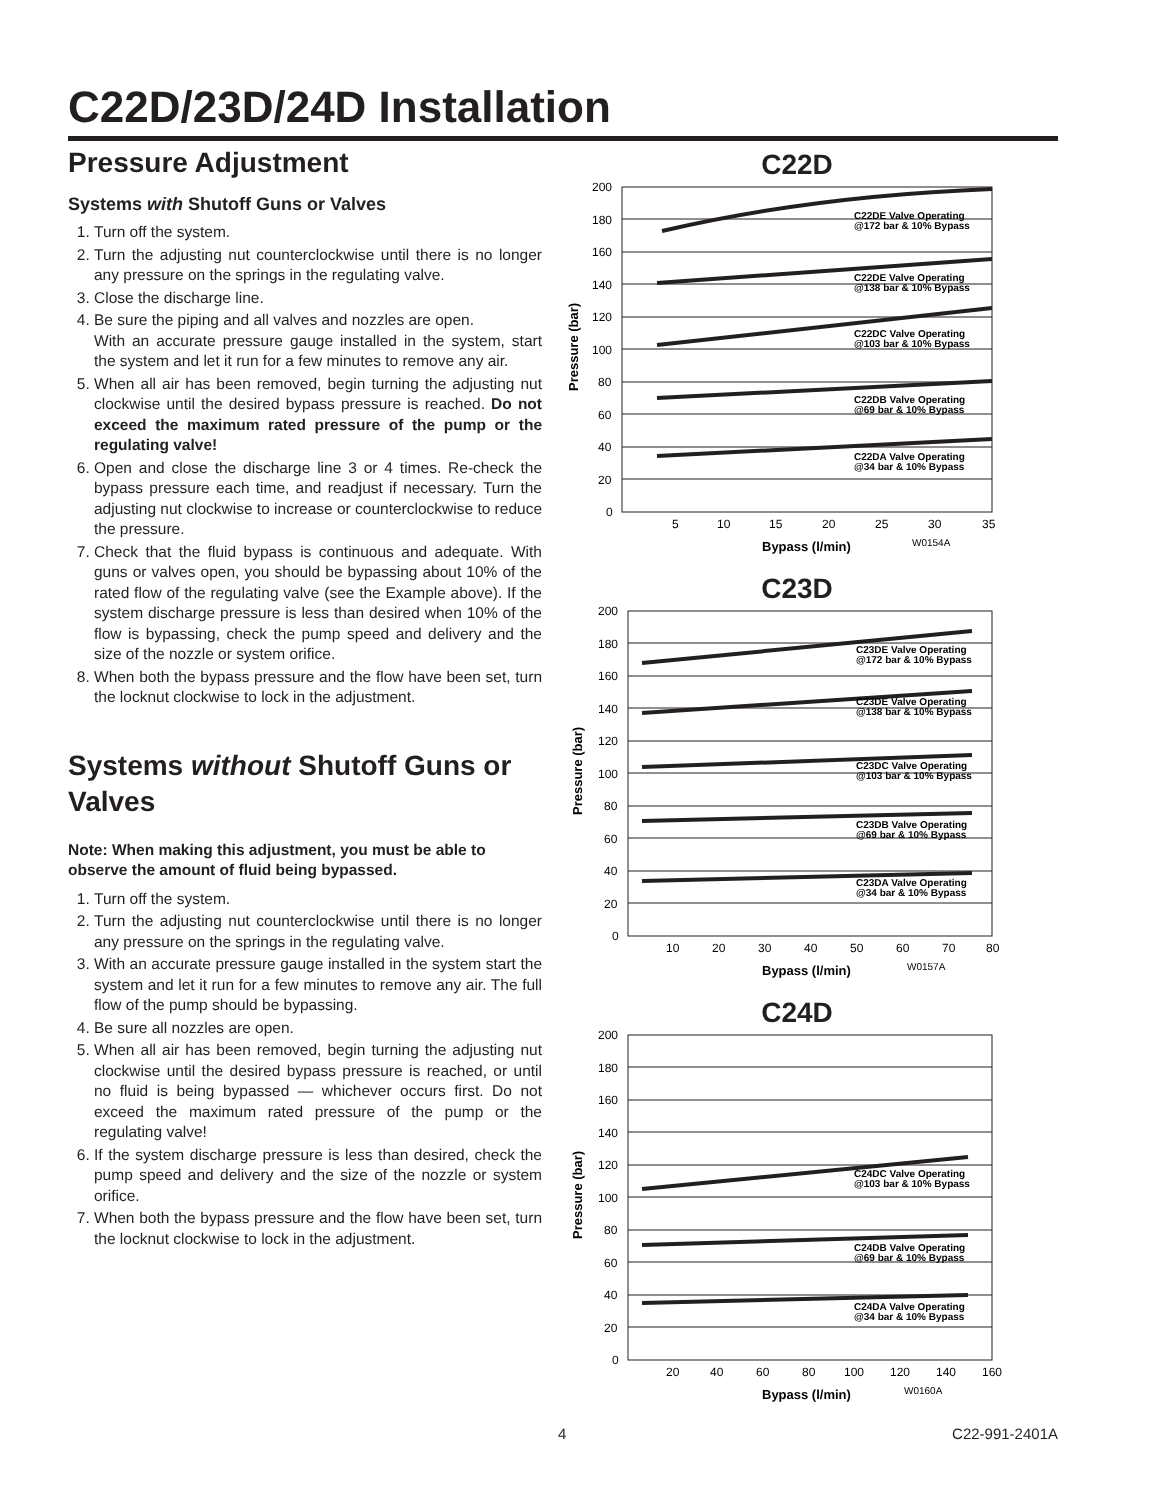C22D/23D/24D Installation
Pressure Adjustment
Systems with Shutoff Guns or Valves
1. Turn off the system.
2. Turn the adjusting nut counterclockwise until there is no longer any pressure on the springs in the regulating valve.
3. Close the discharge line.
4. Be sure the piping and all valves and nozzles are open.
With an accurate pressure gauge installed in the system, start the system and let it run for a few minutes to remove any air.
5. When all air has been removed, begin turning the adjusting nut clockwise until the desired bypass pressure is reached. Do not exceed the maximum rated pressure of the pump or the regulating valve!
6. Open and close the discharge line 3 or 4 times. Re-check the bypass pressure each time, and readjust if necessary. Turn the adjusting nut clockwise to increase or counterclockwise to reduce the pressure.
7. Check that the fluid bypass is continuous and adequate. With guns or valves open, you should be bypassing about 10% of the rated flow of the regulating valve (see the Example above). If the system discharge pressure is less than desired when 10% of the flow is bypassing, check the pump speed and delivery and the size of the nozzle or system orifice.
8. When both the bypass pressure and the flow have been set, turn the locknut clockwise to lock in the adjustment.
Systems without Shutoff Guns or Valves
Note: When making this adjustment, you must be able to observe the amount of fluid being bypassed.
1. Turn off the system.
2. Turn the adjusting nut counterclockwise until there is no longer any pressure on the springs in the regulating valve.
3. With an accurate pressure gauge installed in the system start the system and let it run for a few minutes to remove any air. The full flow of the pump should be bypassing.
4. Be sure all nozzles are open.
5. When all air has been removed, begin turning the adjusting nut clockwise until the desired bypass pressure is reached, or until no fluid is being bypassed — whichever occurs first. Do not exceed the maximum rated pressure of the pump or the regulating valve!
6. If the system discharge pressure is less than desired, check the pump speed and delivery and the size of the nozzle or system orifice.
7. When both the bypass pressure and the flow have been set, turn the locknut clockwise to lock in the adjustment.
C22D
200
180
160
140
120
100
80
60
40
20
0
5
10
15
20
25
30
35
C22DE Valve Operating
@172 bar & 10% Bypass
C22DE Valve Operating
@138 bar & 10% Bypass
C22DC Valve Operating
@103 bar & 10% Bypass
C22DB Valve Operating
@69 bar & 10% Bypass
C22DA Valve Operating
@34 bar & 10% Bypass
Bypass (l/min)
W0154A
Pressure (bar)
C23D
200
180
160
140
120
100
80
60
40
20
0
10
20
30
40
50
60
70
80
C23DE Valve Operating
@172 bar & 10% Bypass
C23DE Valve Operating
@138 bar & 10% Bypass
C23DC Valve Operating
@103 bar & 10% Bypass
C23DB Valve Operating
@69 bar & 10% Bypass
C23DA Valve Operating
@34 bar & 10% Bypass
Bypass (l/min)
W0157A
Pressure (bar)
C24D
200
180
160
140
120
100
80
60
40
20
0
20
40
60
80
100
120
140
160
C24DC Valve Operating
@103 bar & 10% Bypass
C24DB Valve Operating
@69 bar & 10% Bypass
C24DA Valve Operating
@34 bar & 10% Bypass
Bypass (l/min)
W0160A
Pressure (bar)
4 C22-991-2401A